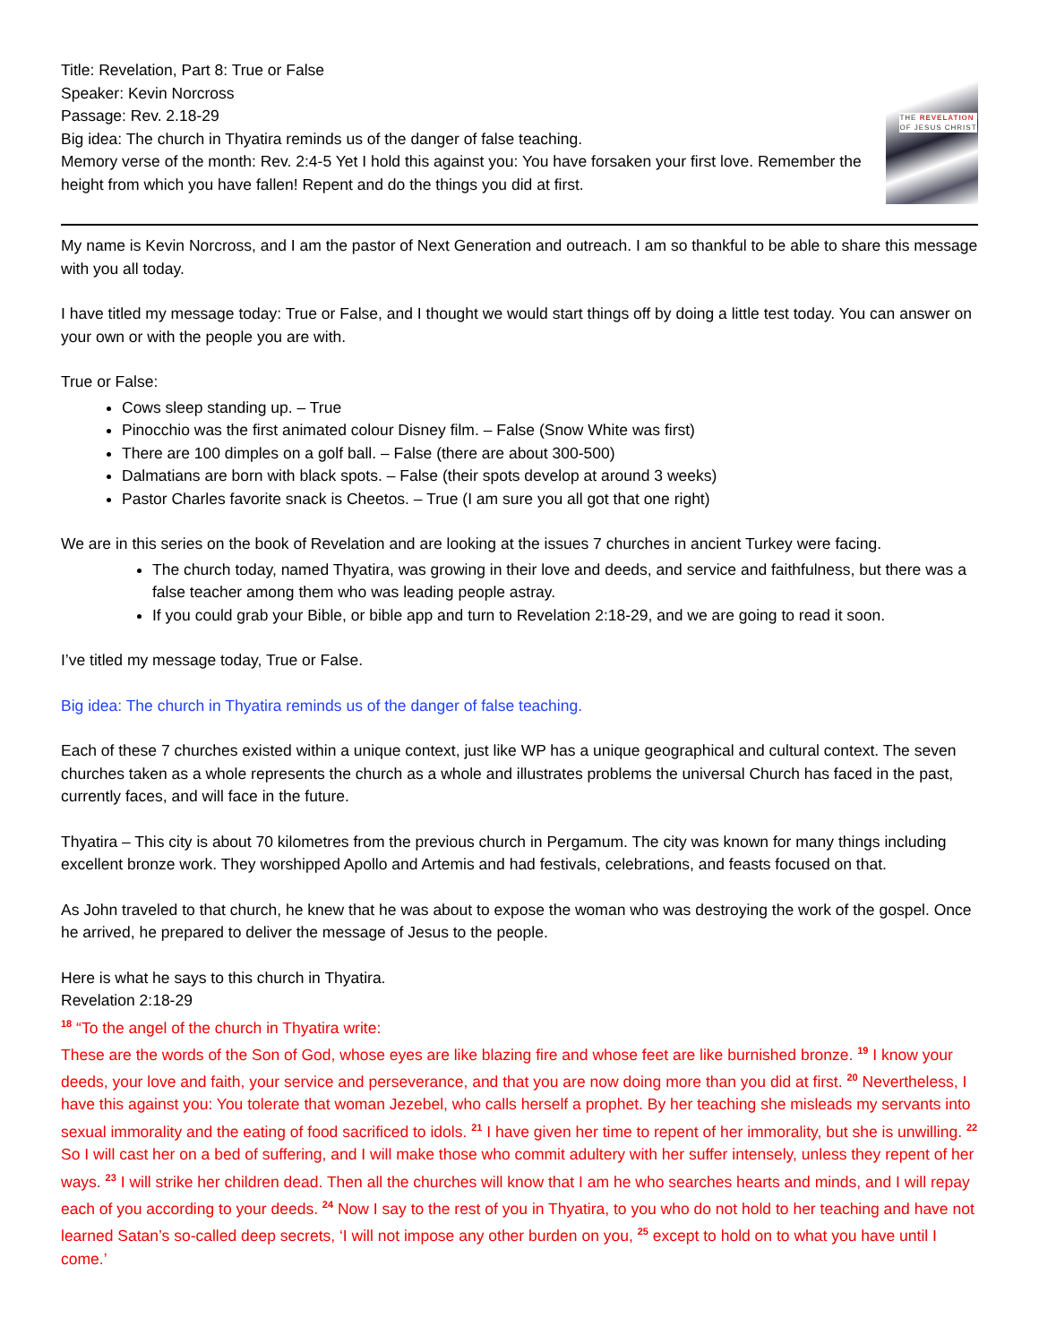Title: Revelation, Part 8: True or False
Speaker: Kevin Norcross
Passage: Rev. 2.18-29
Big idea: The church in Thyatira reminds us of the danger of false teaching.
Memory verse of the month: Rev. 2:4-5 Yet I hold this against you: You have forsaken your first love. Remember the height from which you have fallen! Repent and do the things you did at first.
THE REVELATION
OF JESUS CHRIST
My name is Kevin Norcross, and I am the pastor of Next Generation and outreach. I am so thankful to be able to share this message with you all today.
I have titled my message today: True or False, and I thought we would start things off by doing a little test today. You can answer on your own or with the people you are with.
True or False:
Cows sleep standing up. – True
Pinocchio was the first animated colour Disney film. – False (Snow White was first)
There are 100 dimples on a golf ball. – False (there are about 300-500)
Dalmatians are born with black spots. – False (their spots develop at around 3 weeks)
Pastor Charles favorite snack is Cheetos. – True (I am sure you all got that one right)
We are in this series on the book of Revelation and are looking at the issues 7 churches in ancient Turkey were facing.
The church today, named Thyatira, was growing in their love and deeds, and service and faithfulness, but there was a false teacher among them who was leading people astray.
If you could grab your Bible, or bible app and turn to Revelation 2:18-29, and we are going to read it soon.
I’ve titled my message today, True or False.
Big idea: The church in Thyatira reminds us of the danger of false teaching.
Each of these 7 churches existed within a unique context, just like WP has a unique geographical and cultural context. The seven churches taken as a whole represents the church as a whole and illustrates problems the universal Church has faced in the past, currently faces, and will face in the future.
Thyatira – This city is about 70 kilometres from the previous church in Pergamum. The city was known for many things including excellent bronze work. They worshipped Apollo and Artemis and had festivals, celebrations, and feasts focused on that.
As John traveled to that church, he knew that he was about to expose the woman who was destroying the work of the gospel. Once he arrived, he prepared to deliver the message of Jesus to the people.
Here is what he says to this church in Thyatira.
Revelation 2:18-29
<sup>18</sup> “To the angel of the church in Thyatira write:
These are the words of the Son of God, whose eyes are like blazing fire and whose feet are like burnished bronze. <sup>19</sup> I know your deeds, your love and faith, your service and perseverance, and that you are now doing more than you did at first. <sup>20</sup> Nevertheless, I have this against you: You tolerate that woman Jezebel, who calls herself a prophet. By her teaching she misleads my servants into sexual immorality and the eating of food sacrificed to idols. <sup>21</sup> I have given her time to repent of her immorality, but she is unwilling. <sup>22</sup> So I will cast her on a bed of suffering, and I will make those who commit adultery with her suffer intensely, unless they repent of her ways. <sup>23</sup> I will strike her children dead. Then all the churches will know that I am he who searches hearts and minds, and I will repay each of you according to your deeds. <sup>24</sup> Now I say to the rest of you in Thyatira, to you who do not hold to her teaching and have not learned Satan’s so-called deep secrets, ‘I will not impose any other burden on you, <sup>25</sup> except to hold on to what you have until I come.’